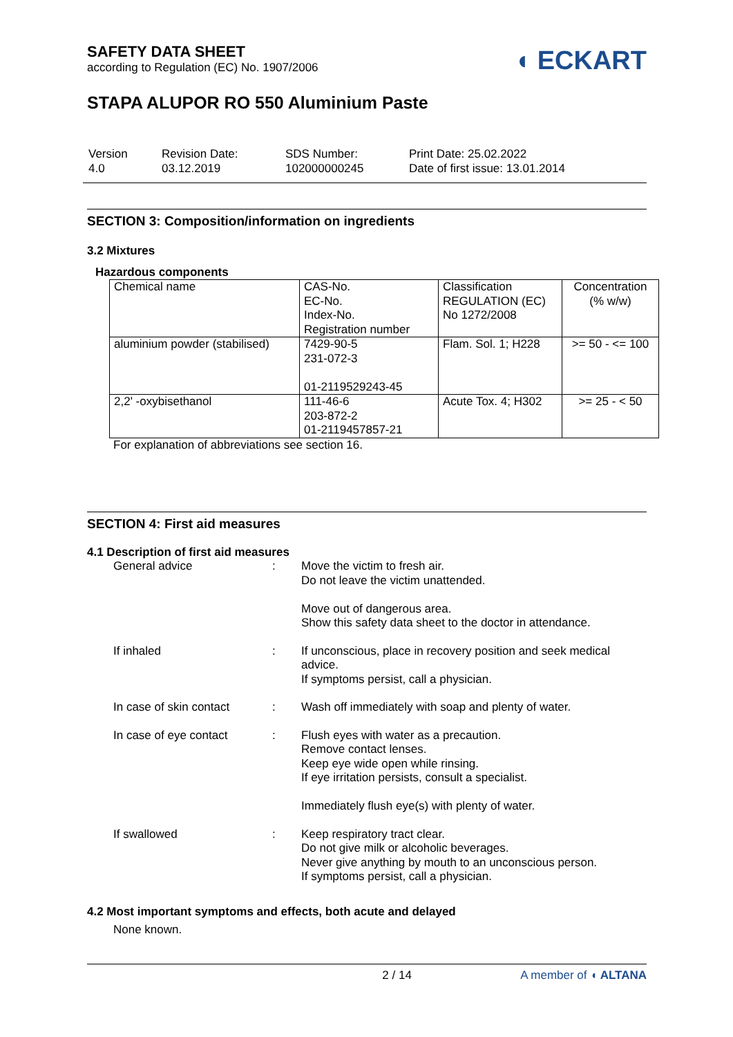SAFETY DATA SHEET
according to Regulation (EC) No. 1907/2006
◖ ECKART
STAPA ALUPOR RO 550 Aluminium Paste
| Version 4.0 | Revision Date: 03.12.2019 | SDS Number: 102000000245 | Print Date: 25.02.2022 Date of first issue: 13.01.2014 |
SECTION 3: Composition/information on ingredients
3.2 Mixtures
Hazardous components
| Chemical name | CAS-No. EC-No. Index-No. Registration number | Classification REGULATION (EC) No 1272/2008 | Concentration (% w/w) |
| aluminium powder (stabilised) | 7429-90-5 231-072-3 01-2119529243-45 | Flam. Sol. 1; H228 | >= 50 - <= 100 |
| 2,2' -oxybisethanol | 111-46-6 203-872-2 01-2119457857-21 | Acute Tox. 4; H302 | >= 25 - < 50 |
For explanation of abbreviations see section 16.
SECTION 4: First aid measures
4.1 Description of first aid measures
| General advice | : | Move the victim to fresh air. Do not leave the victim unattended. Move out of dangerous area. Show this safety data sheet to the doctor in attendance. |
| If inhaled | : | If unconscious, place in recovery position and seek medical advice. If symptoms persist, call a physician. |
| In case of skin contact | : | Wash off immediately with soap and plenty of water. |
| In case of eye contact | : | Flush eyes with water as a precaution. Remove contact lenses. Keep eye wide open while rinsing. If eye irritation persists, consult a specialist. Immediately flush eye(s) with plenty of water. |
| If swallowed | : | Keep respiratory tract clear. Do not give milk or alcoholic beverages. Never give anything by mouth to an unconscious person. If symptoms persist, call a physician. |
4.2 Most important symptoms and effects, both acute and delayed
None known.
2 / 14 A member of ◖ ALTANA